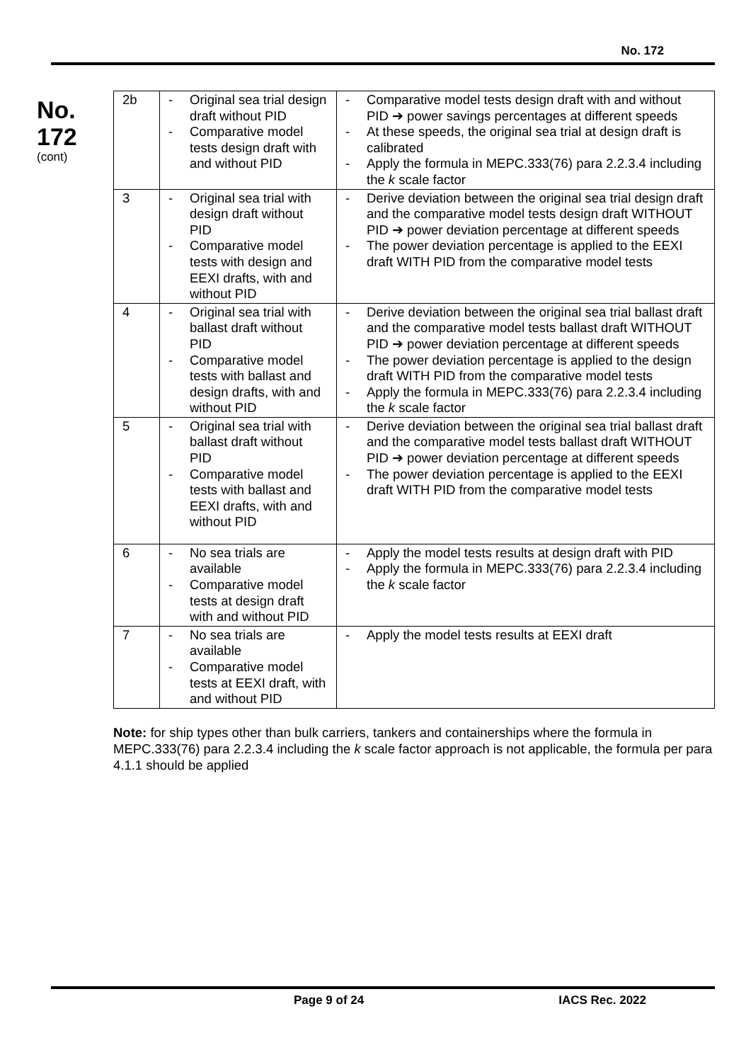No. 172
No.
172
(cont)
| 2b | - Original sea trial design draft without PID - Comparative model tests design draft with and without PID | - Comparative model tests design draft with and without PID ➔ power savings percentages at different speeds - At these speeds, the original sea trial at design draft is calibrated - Apply the formula in MEPC.333(76) para 2.2.3.4 including the k scale factor |
| 3 | - Original sea trial with design draft without PID - Comparative model tests with design and EEXI drafts, with and without PID | - Derive deviation between the original sea trial design draft and the comparative model tests design draft WITHOUT PID ➔ power deviation percentage at different speeds - The power deviation percentage is applied to the EEXI draft WITH PID from the comparative model tests |
| 4 | - Original sea trial with ballast draft without PID - Comparative model tests with ballast and design drafts, with and without PID | - Derive deviation between the original sea trial ballast draft and the comparative model tests ballast draft WITHOUT PID ➔ power deviation percentage at different speeds - The power deviation percentage is applied to the design draft WITH PID from the comparative model tests - Apply the formula in MEPC.333(76) para 2.2.3.4 including the k scale factor |
| 5 | - Original sea trial with ballast draft without PID - Comparative model tests with ballast and EEXI drafts, with and without PID | - Derive deviation between the original sea trial ballast draft and the comparative model tests ballast draft WITHOUT PID ➔ power deviation percentage at different speeds - The power deviation percentage is applied to the EEXI draft WITH PID from the comparative model tests |
| 6 | - No sea trials are available - Comparative model tests at design draft with and without PID | - Apply the model tests results at design draft with PID - Apply the formula in MEPC.333(76) para 2.2.3.4 including the k scale factor |
| 7 | - No sea trials are available - Comparative model tests at EEXI draft, with and without PID | - Apply the model tests results at EEXI draft |
Note: for ship types other than bulk carriers, tankers and containerships where the formula in MEPC.333(76) para 2.2.3.4 including the k scale factor approach is not applicable, the formula per para 4.1.1 should be applied
Page 9 of 24 IACS Rec. 2022